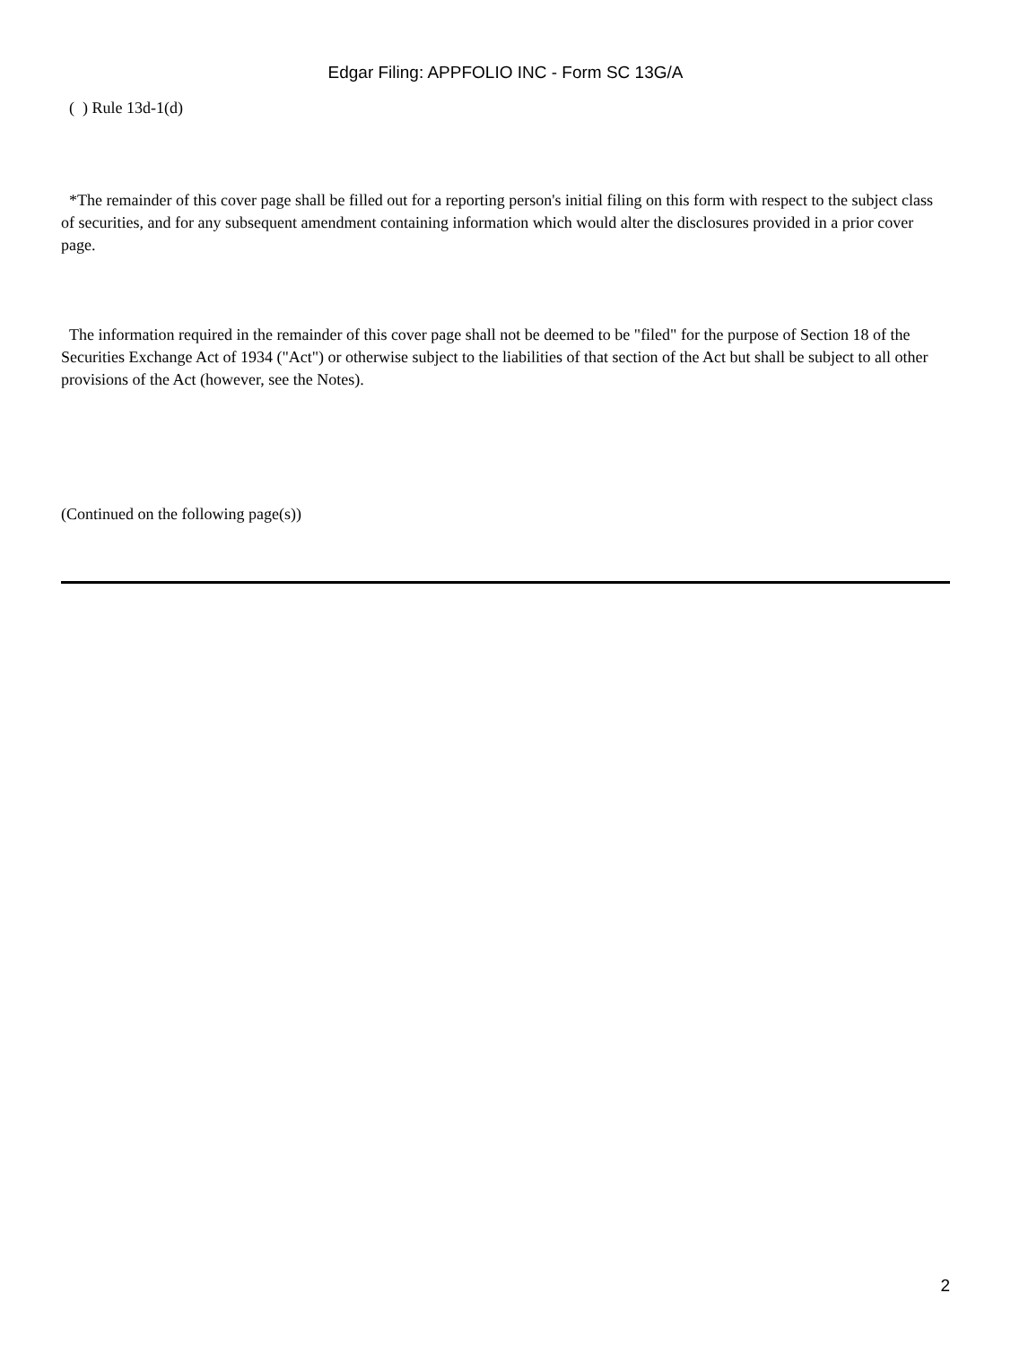Edgar Filing: APPFOLIO INC - Form SC 13G/A
( ) Rule 13d-1(d)
*The remainder of this cover page shall be filled out for a reporting person's initial filing on this form with respect to the subject class of securities, and for any subsequent amendment containing information which would alter the disclosures provided in a prior cover page.
The information required in the remainder of this cover page shall not be deemed to be "filed" for the purpose of Section 18 of the Securities Exchange Act of 1934 ("Act") or otherwise subject to the liabilities of that section of the Act but shall be subject to all other provisions of the Act (however, see the Notes).
(Continued on the following page(s))
2